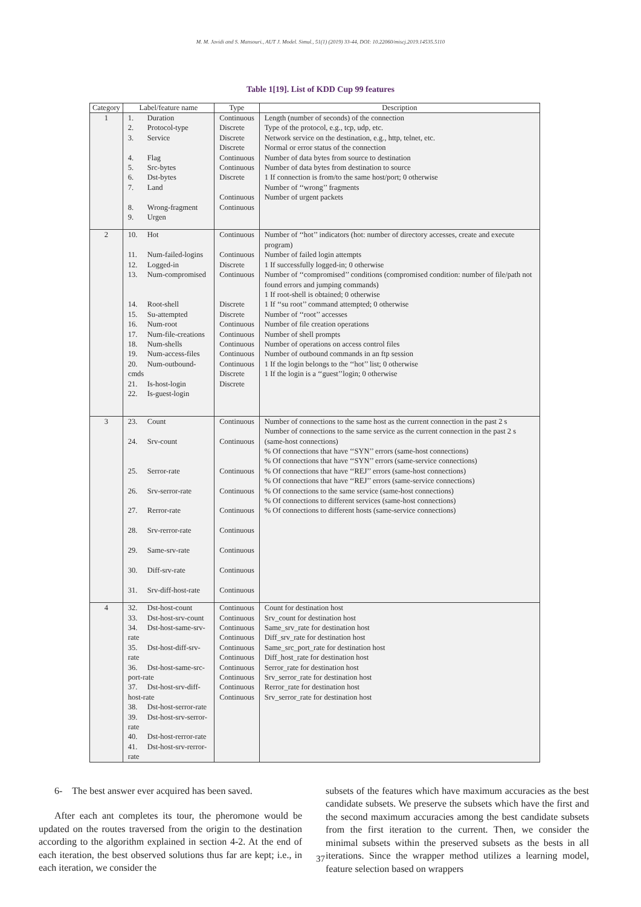M. M. Javidi and S. Mansouri., AUT J. Model. Simul., 51(1) (2019) 33-44, DOI: 10.22060/miscj.2019.14535.5110
Table 1[19]. List of KDD Cup 99 features
| Category | Label/feature name | Type | Description |
| --- | --- | --- | --- |
| 1 | 1. Duration 2. Protocol-type 3. Service 4. Flag 5. Src-bytes 6. Dst-bytes 7. Land 8. Wrong-fragment 9. Urgen | Continuous Discrete Discrete Discrete Continuous Continuous Discrete Continuous Continuous | Length (number of seconds) of the connection Type of the protocol, e.g., tcp, udp, etc. Network service on the destination, e.g., http, telnet, etc. Normal or error status of the connection Number of data bytes from source to destination Number of data bytes from destination to source 1 If connection is from/to the same host/port; 0 otherwise Number of ‘‘wrong’’ fragments Number of urgent packets |
| 2 | 10. Hot 11. Num-failed-logins 12. Logged-in 13. Num-compromised 14. Root-shell 15. Su-attempted 16. Num-root 17. Num-file-creations 18. Num-shells 19. Num-access-files 20. Num-outbound-cmds 21. Is-host-login 22. Is-guest-login | Continuous Continuous Discrete Continuous Discrete Discrete Continuous Continuous Continuous Continuous Continuous Discrete Discrete | Number of ‘‘hot’’ indicators (hot: number of directory accesses, create and execute program) Number of failed login attempts 1 If successfully logged-in; 0 otherwise Number of ‘‘compromised’’ conditions (compromised condition: number of file/path not found errors and jumping commands) 1 If root-shell is obtained; 0 otherwise 1 If ‘‘su root’’ command attempted; 0 otherwise Number of ‘‘root’’ accesses Number of file creation operations Number of shell prompts Number of operations on access control files Number of outbound commands in an ftp session 1 If the login belongs to the ‘‘hot’’ list; 0 otherwise 1 If the login is a ‘‘guest’’login; 0 otherwise |
| 3 | 23. Count 24. Srv-count 25. Serror-rate 26. Srv-serror-rate 27. Rerror-rate 28. Srv-rerror-rate 29. Same-srv-rate 30. Diff-srv-rate 31. Srv-diff-host-rate | Continuous Continuous Continuous Continuous Continuous Continuous Continuous Continuous Continuous | Number of connections to the same host as the current connection in the past 2 s Number of connections to the same service as the current connection in the past 2 s (same-host connections) % Of connections that have ‘‘SYN’’ errors (same-host connections) % Of connections that have ‘‘SYN’’ errors (same-service connections) % Of connections that have ‘‘REJ’’ errors (same-host connections) % Of connections that have ‘‘REJ’’ errors (same-service connections) % Of connections to the same service (same-host connections) % Of connections to different services (same-host connections) % Of connections to different hosts (same-service connections) |
| 4 | 32. Dst-host-count 33. Dst-host-srv-count 34. Dst-host-same-srv-rate 35. Dst-host-diff-srv-rate 36. Dst-host-same-src-port-rate 37. Dst-host-srv-diff-host-rate 38. Dst-host-serror-rate 39. Dst-host-srv-serror-rate 40. Dst-host-rerror-rate 41. Dst-host-srv-rerror-rate | Continuous Continuous Continuous Continuous Continuous Continuous Continuous Continuous Continuous Continuous | Count for destination host Srv_count for destination host Same_srv_rate for destination host Diff_srv_rate for destination host Same_src_port_rate for destination host Diff_host_rate for destination host Serror_rate for destination host Srv_serror_rate for destination host Rerror_rate for destination host Srv_serror_rate for destination host |
6- The best answer ever acquired has been saved.
After each ant completes its tour, the pheromone would be updated on the routes traversed from the origin to the destination according to the algorithm explained in section 4-2. At the end of each iteration, the best observed solutions thus far are kept; i.e., in each iteration, we consider the
subsets of the features which have maximum accuracies as the best candidate subsets. We preserve the subsets which have the first and the second maximum accuracies among the best candidate subsets from the first iteration to the current. Then, we consider the minimal subsets within the preserved subsets as the bests in all iterations. Since the wrapper method utilizes a learning model, feature selection based on wrappers
37